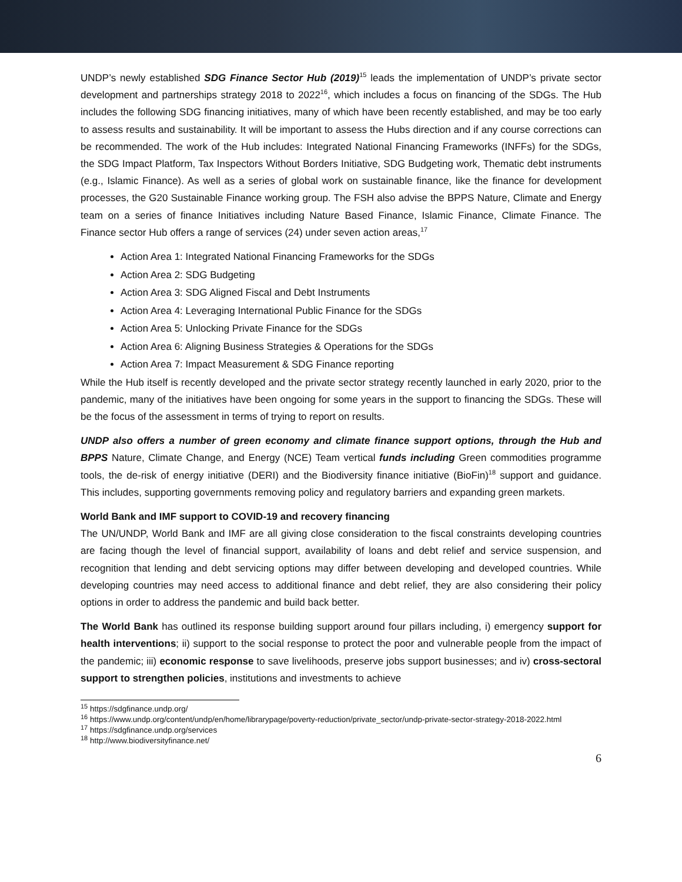UNDP’s newly established SDG Finance Sector Hub (2019)<sup>15</sup> leads the implementation of UNDP’s private sector development and partnerships strategy 2018 to 2022<sup>16</sup>, which includes a focus on financing of the SDGs. The Hub includes the following SDG financing initiatives, many of which have been recently established, and may be too early to assess results and sustainability. It will be important to assess the Hubs direction and if any course corrections can be recommended. The work of the Hub includes: Integrated National Financing Frameworks (INFFs) for the SDGs, the SDG Impact Platform, Tax Inspectors Without Borders Initiative, SDG Budgeting work, Thematic debt instruments (e.g., Islamic Finance). As well as a series of global work on sustainable finance, like the finance for development processes, the G20 Sustainable Finance working group. The FSH also advise the BPPS Nature, Climate and Energy team on a series of finance Initiatives including Nature Based Finance, Islamic Finance, Climate Finance. The Finance sector Hub offers a range of services (24) under seven action areas,<sup>17</sup>
Action Area 1: Integrated National Financing Frameworks for the SDGs
Action Area 2: SDG Budgeting
Action Area 3: SDG Aligned Fiscal and Debt Instruments
Action Area 4: Leveraging International Public Finance for the SDGs
Action Area 5: Unlocking Private Finance for the SDGs
Action Area 6: Aligning Business Strategies & Operations for the SDGs
Action Area 7: Impact Measurement & SDG Finance reporting
While the Hub itself is recently developed and the private sector strategy recently launched in early 2020, prior to the pandemic, many of the initiatives have been ongoing for some years in the support to financing the SDGs. These will be the focus of the assessment in terms of trying to report on results.
UNDP also offers a number of green economy and climate finance support options, through the Hub and BPPS Nature, Climate Change, and Energy (NCE) Team vertical funds including Green commodities programme tools, the de-risk of energy initiative (DERI) and the Biodiversity finance initiative (BioFin)<sup>18</sup> support and guidance. This includes, supporting governments removing policy and regulatory barriers and expanding green markets.
World Bank and IMF support to COVID-19 and recovery financing
The UN/UNDP, World Bank and IMF are all giving close consideration to the fiscal constraints developing countries are facing though the level of financial support, availability of loans and debt relief and service suspension, and recognition that lending and debt servicing options may differ between developing and developed countries. While developing countries may need access to additional finance and debt relief, they are also considering their policy options in order to address the pandemic and build back better.
The World Bank has outlined its response building support around four pillars including, i) emergency support for health interventions; ii) support to the social response to protect the poor and vulnerable people from the impact of the pandemic; iii) economic response to save livelihoods, preserve jobs support businesses; and iv) cross-sectoral support to strengthen policies, institutions and investments to achieve
<sup>15</sup> https://sdgfinance.undp.org/
<sup>16</sup> https://www.undp.org/content/undp/en/home/librarypage/poverty-reduction/private_sector/undp-private-sector-strategy-2018-2022.html
<sup>17</sup> https://sdgfinance.undp.org/services
<sup>18</sup> http://www.biodiversityfinance.net/
6